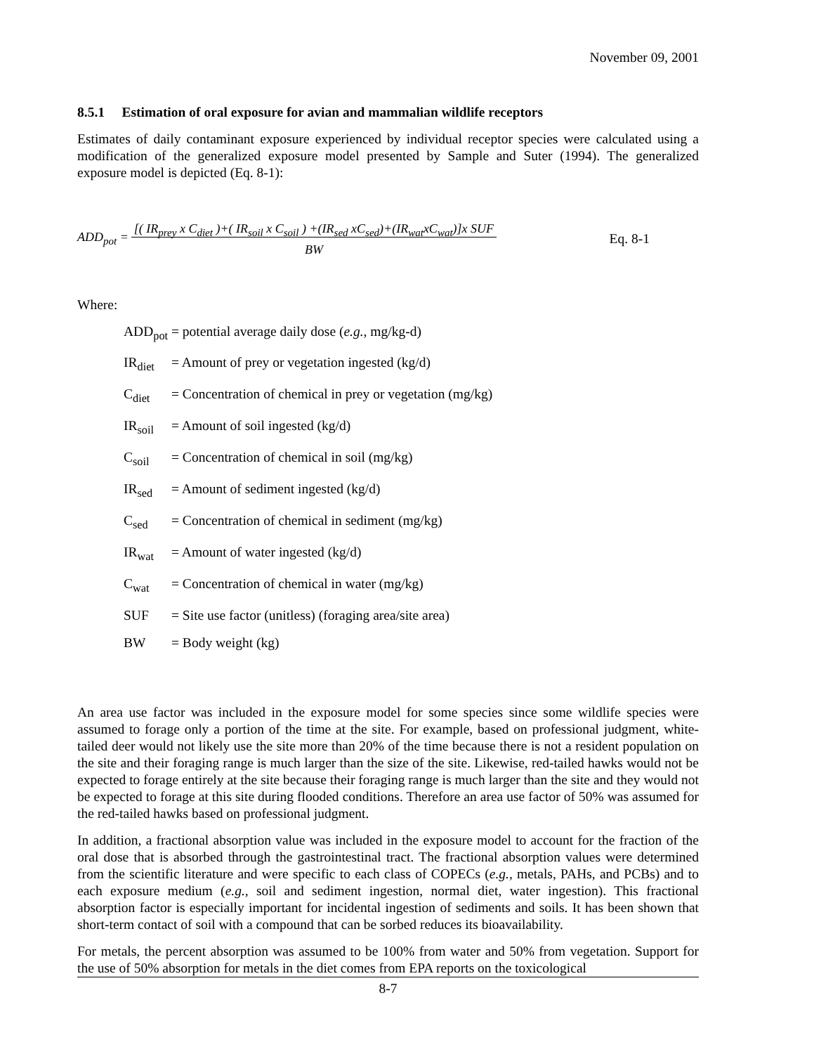November 09, 2001
8.5.1 Estimation of oral exposure for avian and mammalian wildlife receptors
Estimates of daily contaminant exposure experienced by individual receptor species were calculated using a modification of the generalized exposure model presented by Sample and Suter (1994). The generalized exposure model is depicted (Eq. 8-1):
ADD<sub>pot</sub> = [( IR<sub>prey</sub> x C<sub>diet</sub> )+( IR<sub>soil</sub> x C<sub>soil</sub> ) +(IR<sub>sed</sub> xC<sub>sed</sub>)+(IR<sub>wat</sub>xC<sub>wat</sub>)]x SUF
BW Eq. 8-1
Where:
| ADD<sub>pot</sub> | = potential average daily dose ( e.g. , mg/kg-d) |
| IR<sub>diet</sub> | = Amount of prey or vegetation ingested (kg/d) |
| C<sub>diet</sub> | = Concentration of chemical in prey or vegetation (mg/kg) |
| IR<sub>soil</sub> | = Amount of soil ingested (kg/d) |
| C<sub>soil</sub> | = Concentration of chemical in soil (mg/kg) |
| IR<sub>sed</sub> | = Amount of sediment ingested (kg/d) |
| C<sub>sed</sub> | = Concentration of chemical in sediment (mg/kg) |
| IR<sub>wat</sub> | = Amount of water ingested (kg/d) |
| C<sub>wat</sub> | = Concentration of chemical in water (mg/kg) |
| SUF | = Site use factor (unitless) (foraging area/site area) |
| BW | = Body weight (kg) |
An area use factor was included in the exposure model for some species since some wildlife species were assumed to forage only a portion of the time at the site. For example, based on professional judgment, white-tailed deer would not likely use the site more than 20% of the time because there is not a resident population on the site and their foraging range is much larger than the size of the site. Likewise, red-tailed hawks would not be expected to forage entirely at the site because their foraging range is much larger than the site and they would not be expected to forage at this site during flooded conditions. Therefore an area use factor of 50% was assumed for the red-tailed hawks based on professional judgment.
In addition, a fractional absorption value was included in the exposure model to account for the fraction of the oral dose that is absorbed through the gastrointestinal tract. The fractional absorption values were determined from the scientific literature and were specific to each class of COPECs (e.g., metals, PAHs, and PCBs) and to each exposure medium (e.g., soil and sediment ingestion, normal diet, water ingestion). This fractional absorption factor is especially important for incidental ingestion of sediments and soils. It has been shown that short-term contact of soil with a compound that can be sorbed reduces its bioavailability.
For metals, the percent absorption was assumed to be 100% from water and 50% from vegetation. Support for the use of 50% absorption for metals in the diet comes from EPA reports on the toxicological
8-7